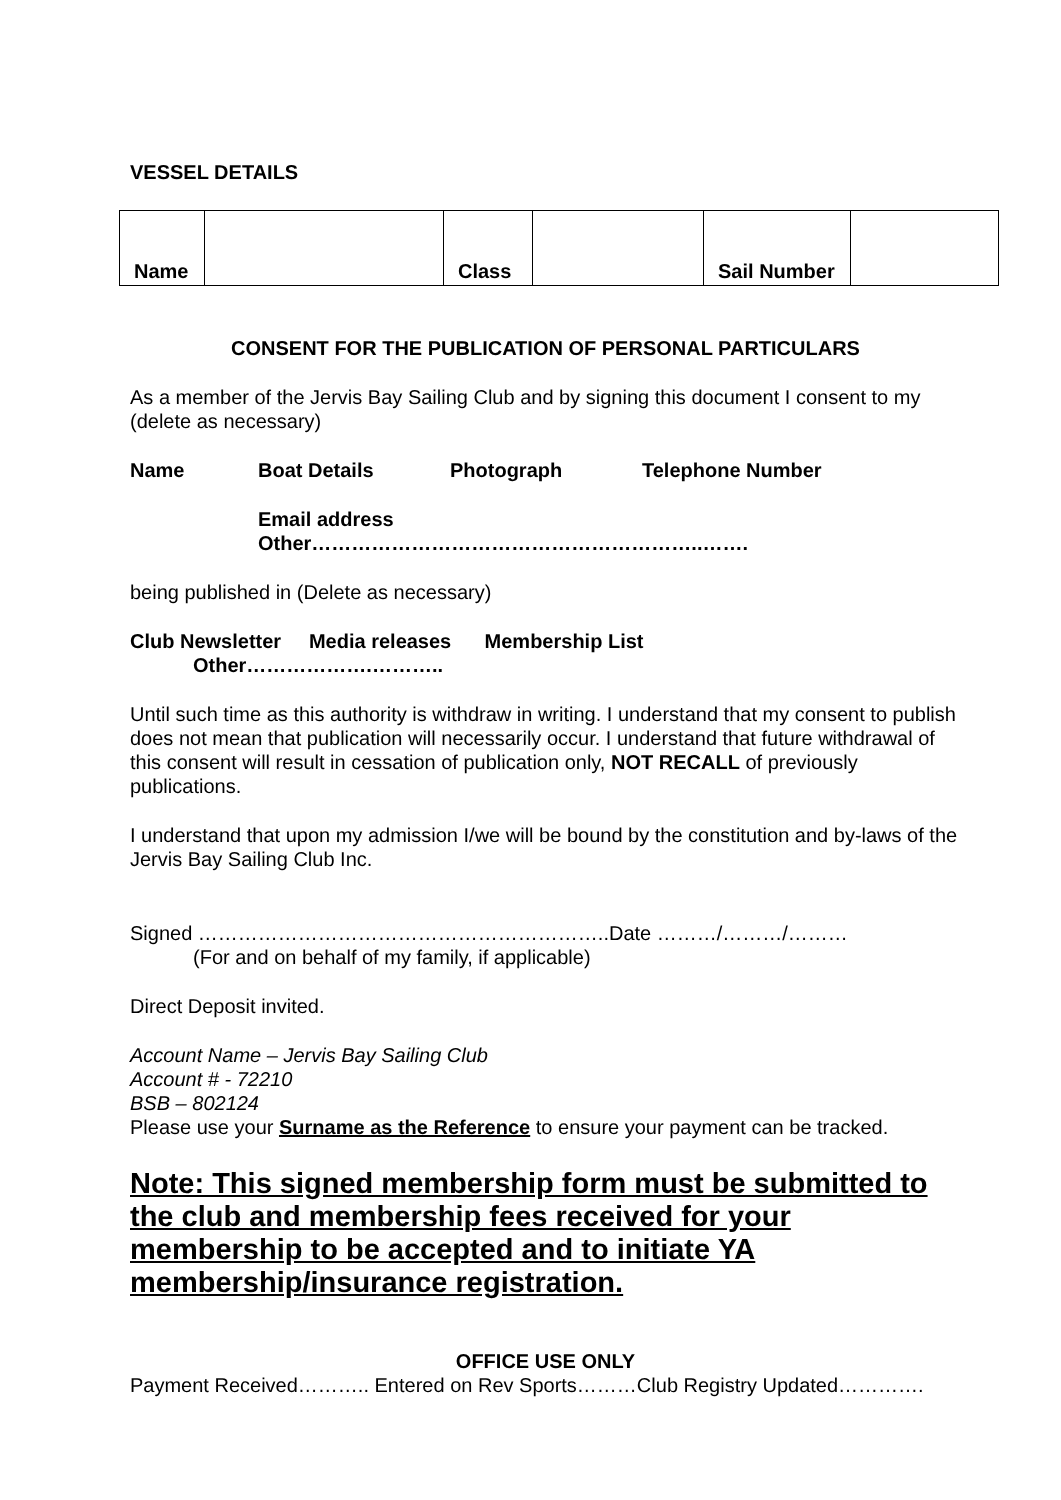VESSEL DETAILS
| Name | | Class | | Sail Number | |
CONSENT FOR THE PUBLICATION OF PERSONAL PARTICULARS
As a member of the Jervis Bay Sailing Club and by signing this document I consent to my (delete as necessary)
Name Boat Details Photograph Telephone Number
Email address
Other…………………………………………………..…….
being published in (Delete as necessary)
Club Newsletter Media releases Membership List
Other……………….………..
Until such time as this authority is withdraw in writing. I understand that my consent to publish does not mean that publication will necessarily occur. I understand that future withdrawal of this consent will result in cessation of publication only, NOT RECALL of previously publications.
I understand that upon my admission I/we will be bound by the constitution and by-laws of the Jervis Bay Sailing Club Inc.
Signed ……………………………………………………..Date ………/………/………
(For and on behalf of my family, if applicable)
Direct Deposit invited.
Account Name – Jervis Bay Sailing Club
Account # - 72210
BSB – 802124
Please use your Surname as the Reference to ensure your payment can be tracked.
Note: This signed membership form must be submitted to the club and membership fees received for your membership to be accepted and to initiate YA membership/insurance registration.
OFFICE USE ONLY
Payment Received……….. Entered on Rev Sports………Club Registry Updated………….